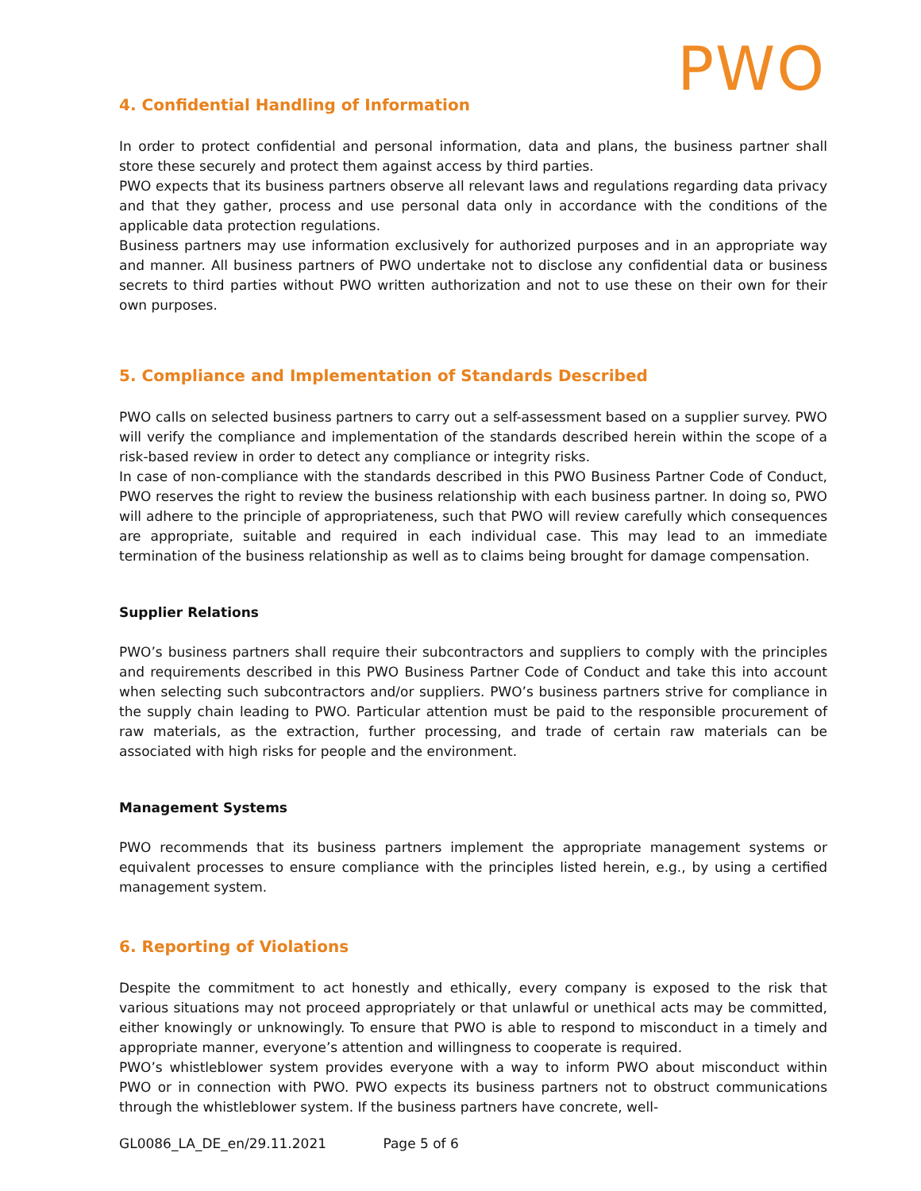PWO
4. Confidential Handling of Information
In order to protect confidential and personal information, data and plans, the business partner shall store these securely and protect them against access by third parties.
PWO expects that its business partners observe all relevant laws and regulations regarding data privacy and that they gather, process and use personal data only in accordance with the conditions of the applicable data protection regulations.
Business partners may use information exclusively for authorized purposes and in an appropriate way and manner. All business partners of PWO undertake not to disclose any confidential data or business secrets to third parties without PWO written authorization and not to use these on their own for their own purposes.
5. Compliance and Implementation of Standards Described
PWO calls on selected business partners to carry out a self-assessment based on a supplier survey. PWO will verify the compliance and implementation of the standards described herein within the scope of a risk-based review in order to detect any compliance or integrity risks.
In case of non-compliance with the standards described in this PWO Business Partner Code of Conduct, PWO reserves the right to review the business relationship with each business partner. In doing so, PWO will adhere to the principle of appropriateness, such that PWO will review carefully which consequences are appropriate, suitable and required in each individual case. This may lead to an immediate termination of the business relationship as well as to claims being brought for damage compensation.
Supplier Relations
PWO’s business partners shall require their subcontractors and suppliers to comply with the principles and requirements described in this PWO Business Partner Code of Conduct and take this into account when selecting such subcontractors and/or suppliers. PWO’s business partners strive for compliance in the supply chain leading to PWO. Particular attention must be paid to the responsible procurement of raw materials, as the extraction, further processing, and trade of certain raw materials can be associated with high risks for people and the environment.
Management Systems
PWO recommends that its business partners implement the appropriate management systems or equivalent processes to ensure compliance with the principles listed herein, e.g., by using a certified management system.
6. Reporting of Violations
Despite the commitment to act honestly and ethically, every company is exposed to the risk that various situations may not proceed appropriately or that unlawful or unethical acts may be committed, either knowingly or unknowingly. To ensure that PWO is able to respond to misconduct in a timely and appropriate manner, everyone’s attention and willingness to cooperate is required.
PWO’s whistleblower system provides everyone with a way to inform PWO about misconduct within PWO or in connection with PWO. PWO expects its business partners not to obstruct communications through the whistleblower system. If the business partners have concrete, well-
GL0086_LA_DE_en/29.11.2021 Page 5 of 6